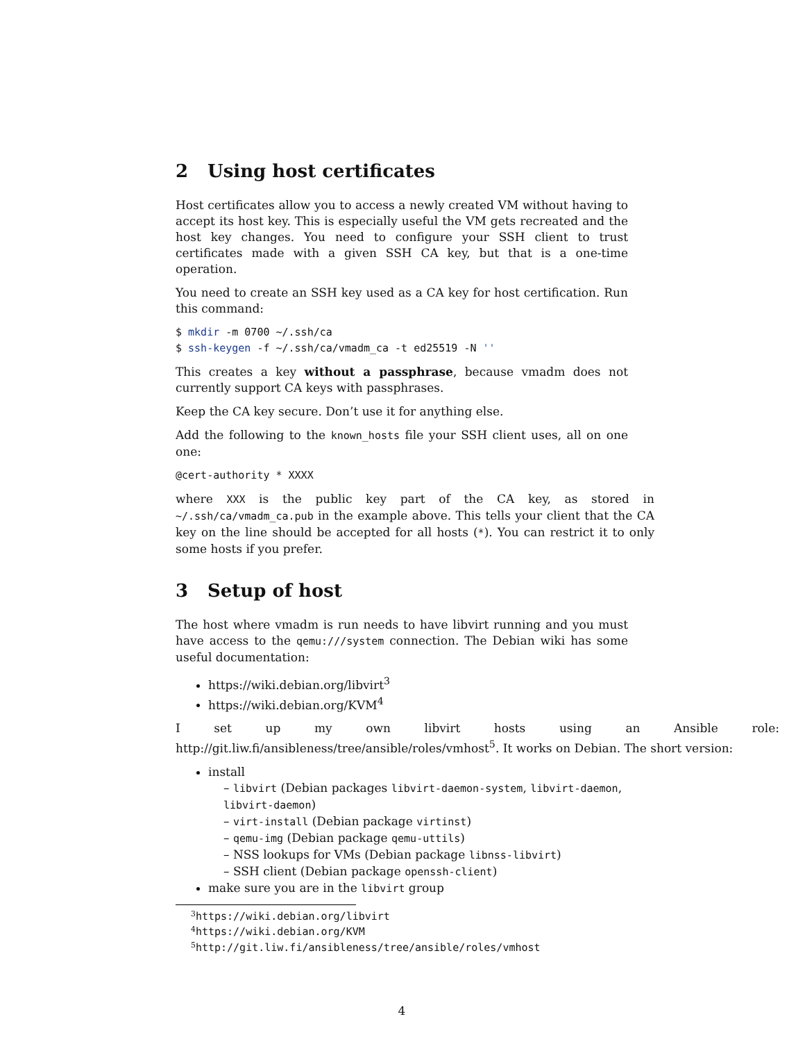2 Using host certificates
Host certificates allow you to access a newly created VM without having to accept its host key. This is especially useful the VM gets recreated and the host key changes. You need to configure your SSH client to trust certificates made with a given SSH CA key, but that is a one-time operation.
You need to create an SSH key used as a CA key for host certification. Run this command:
$ mkdir -m 0700 ~/.ssh/ca
$ ssh-keygen -f ~/.ssh/ca/vmadm_ca -t ed25519 -N ''
This creates a key without a passphrase, because vmadm does not currently support CA keys with passphrases.
Keep the CA key secure. Don’t use it for anything else.
Add the following to the known_hosts file your SSH client uses, all on one one:
@cert-authority * XXXX
where XXX is the public key part of the CA key, as stored in ~/.ssh/ca/vmadm_ca.pub in the example above. This tells your client that the CA key on the line should be accepted for all hosts (*). You can restrict it to only some hosts if you prefer.
3 Setup of host
The host where vmadm is run needs to have libvirt running and you must have access to the qemu:///system connection. The Debian wiki has some useful documentation:
https://wiki.debian.org/libvirt<sup>3</sup>
https://wiki.debian.org/KVM<sup>4</sup>
I set up my own libvirt hosts using an Ansible role: http://git.liw.fi/ansibleness/tree/ansible/roles/vmhost<sup>5</sup>. It works on Debian. The short version:
install
– libvirt (Debian packages libvirt-daemon-system, libvirt-daemon, libvirt-daemon)
– virt-install (Debian package virtinst)
– qemu-img (Debian package qemu-uttils)
– NSS lookups for VMs (Debian package libnss-libvirt)
– SSH client (Debian package openssh-client)
make sure you are in the libvirt group
<sup>3</sup> https://wiki.debian.org/libvirt
<sup>4</sup> https://wiki.debian.org/KVM
<sup>5</sup> http://git.liw.fi/ansibleness/tree/ansible/roles/vmhost
4